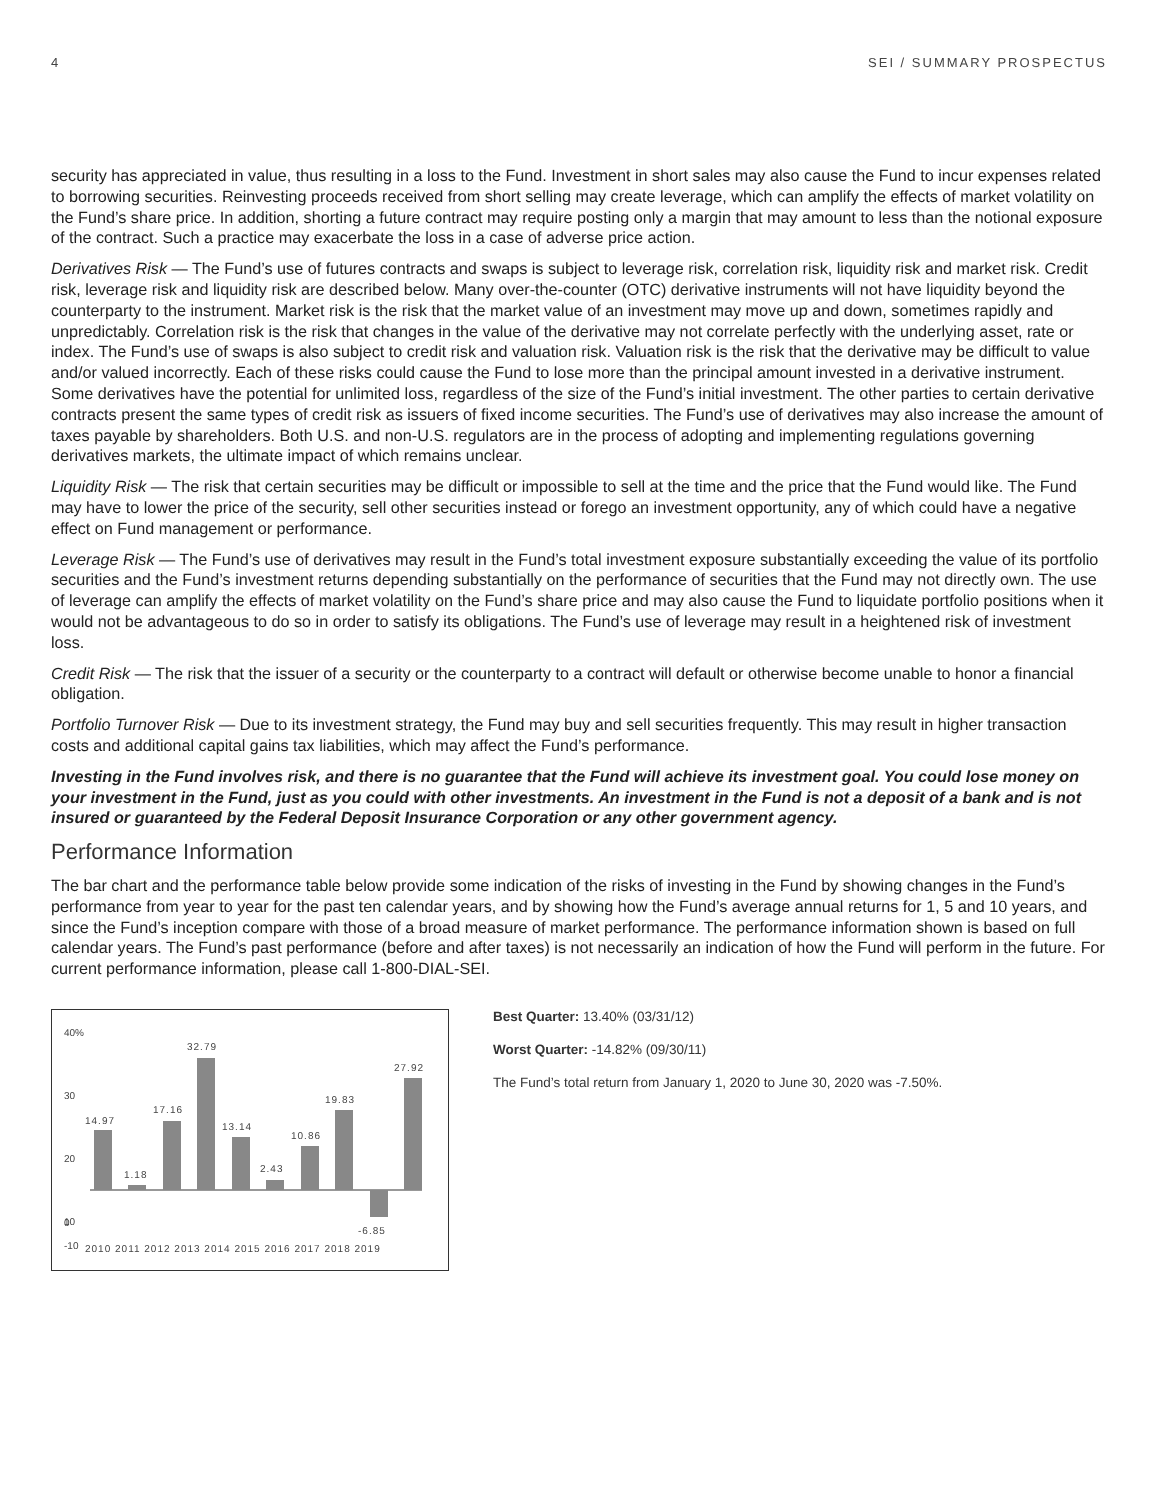4 SEI / SUMMARY PROSPECTUS
security has appreciated in value, thus resulting in a loss to the Fund. Investment in short sales may also cause the Fund to incur expenses related to borrowing securities. Reinvesting proceeds received from short selling may create leverage, which can amplify the effects of market volatility on the Fund’s share price. In addition, shorting a future contract may require posting only a margin that may amount to less than the notional exposure of the contract. Such a practice may exacerbate the loss in a case of adverse price action.
Derivatives Risk — The Fund’s use of futures contracts and swaps is subject to leverage risk, correlation risk, liquidity risk and market risk. Credit risk, leverage risk and liquidity risk are described below. Many over-the-counter (OTC) derivative instruments will not have liquidity beyond the counterparty to the instrument. Market risk is the risk that the market value of an investment may move up and down, sometimes rapidly and unpredictably. Correlation risk is the risk that changes in the value of the derivative may not correlate perfectly with the underlying asset, rate or index. The Fund’s use of swaps is also subject to credit risk and valuation risk. Valuation risk is the risk that the derivative may be difficult to value and/or valued incorrectly. Each of these risks could cause the Fund to lose more than the principal amount invested in a derivative instrument. Some derivatives have the potential for unlimited loss, regardless of the size of the Fund’s initial investment. The other parties to certain derivative contracts present the same types of credit risk as issuers of fixed income securities. The Fund’s use of derivatives may also increase the amount of taxes payable by shareholders. Both U.S. and non-U.S. regulators are in the process of adopting and implementing regulations governing derivatives markets, the ultimate impact of which remains unclear.
Liquidity Risk — The risk that certain securities may be difficult or impossible to sell at the time and the price that the Fund would like. The Fund may have to lower the price of the security, sell other securities instead or forego an investment opportunity, any of which could have a negative effect on Fund management or performance.
Leverage Risk — The Fund’s use of derivatives may result in the Fund’s total investment exposure substantially exceeding the value of its portfolio securities and the Fund’s investment returns depending substantially on the performance of securities that the Fund may not directly own. The use of leverage can amplify the effects of market volatility on the Fund’s share price and may also cause the Fund to liquidate portfolio positions when it would not be advantageous to do so in order to satisfy its obligations. The Fund’s use of leverage may result in a heightened risk of investment loss.
Credit Risk — The risk that the issuer of a security or the counterparty to a contract will default or otherwise become unable to honor a financial obligation.
Portfolio Turnover Risk — Due to its investment strategy, the Fund may buy and sell securities frequently. This may result in higher transaction costs and additional capital gains tax liabilities, which may affect the Fund’s performance.
Investing in the Fund involves risk, and there is no guarantee that the Fund will achieve its investment goal. You could lose money on your investment in the Fund, just as you could with other investments. An investment in the Fund is not a deposit of a bank and is not insured or guaranteed by the Federal Deposit Insurance Corporation or any other government agency.
Performance Information
The bar chart and the performance table below provide some indication of the risks of investing in the Fund by showing changes in the Fund’s performance from year to year for the past ten calendar years, and by showing how the Fund’s average annual returns for 1, 5 and 10 years, and since the Fund’s inception compare with those of a broad measure of market performance. The performance information shown is based on full calendar years. The Fund’s past performance (before and after taxes) is not necessarily an indication of how the Fund will perform in the future. For current performance information, please call 1-800-DIAL-SEI.
40%
30
20
10
0
-10
14.97
1.18
17.16
32.79
13.14
2.43
10.86
19.83
-6.85
27.92
2010 2011 2012 2013 2014 2015 2016 2017 2018 2019
Best Quarter: 13.40% (03/31/12)
Worst Quarter: -14.82% (09/30/11)
The Fund’s total return from January 1, 2020 to June 30, 2020 was -7.50%.